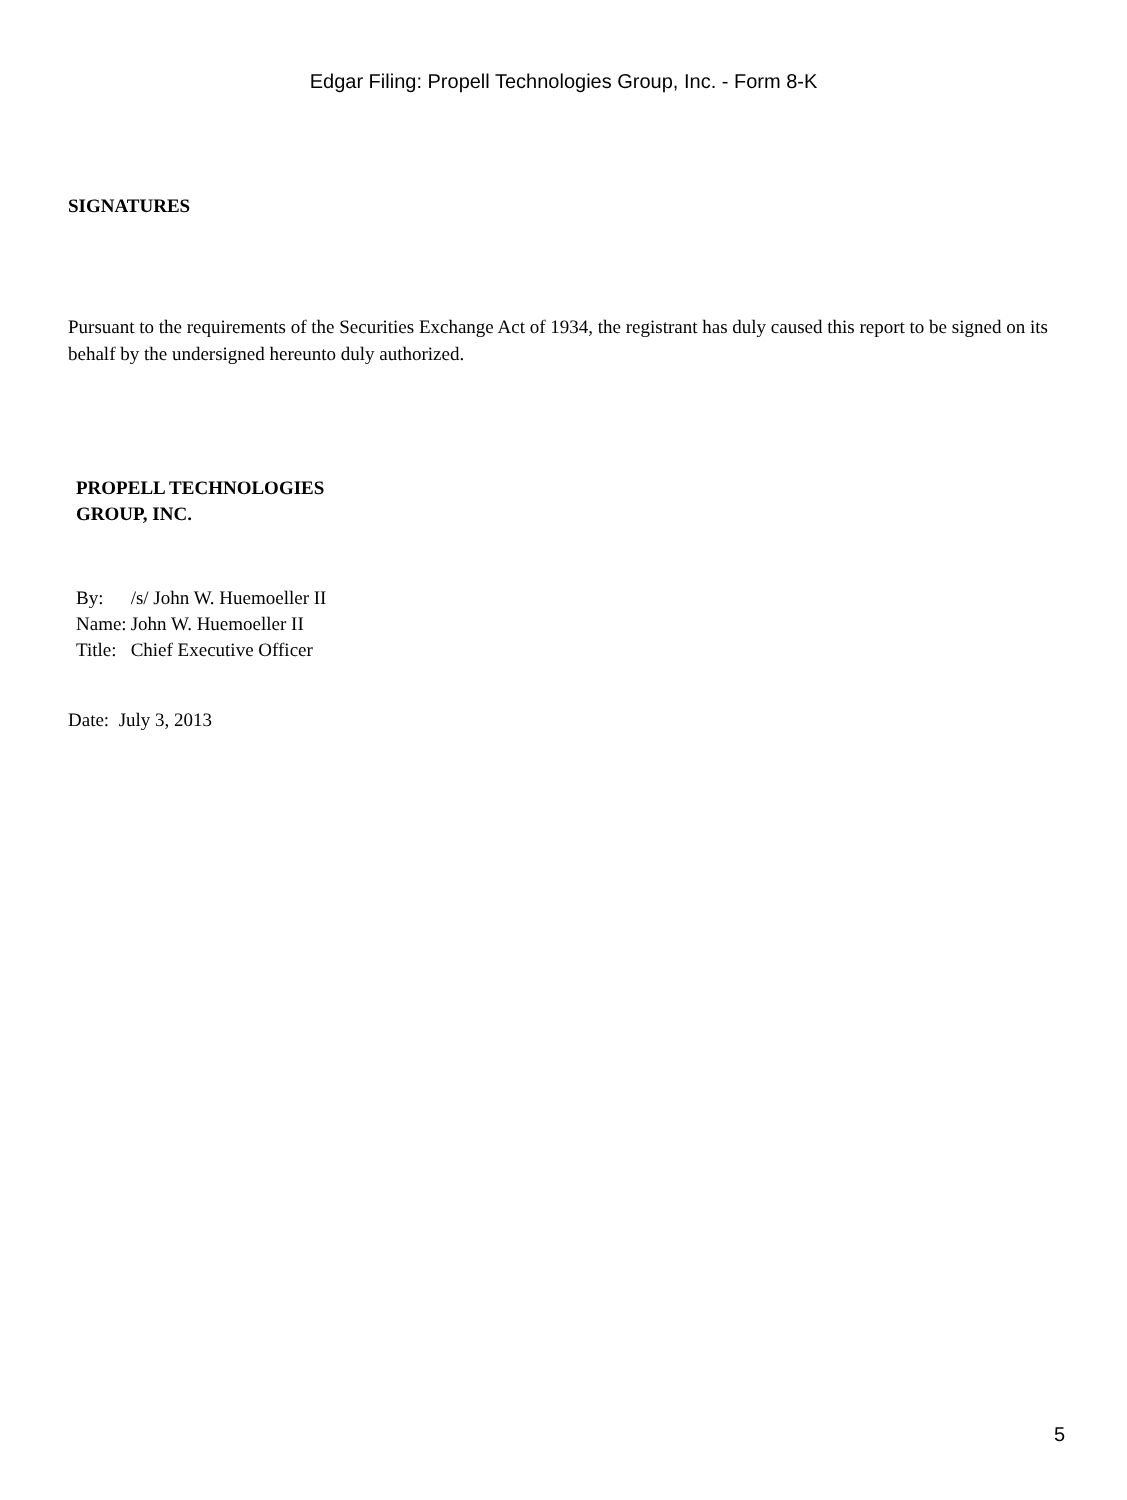Edgar Filing: Propell Technologies Group, Inc. - Form 8-K
SIGNATURES
Pursuant to the requirements of the Securities Exchange Act of 1934, the registrant has duly caused this report to be signed on its behalf by the undersigned hereunto duly authorized.
PROPELL TECHNOLOGIES
GROUP, INC.
| By: | /s/ John W. Huemoeller II |
| Name: | John W. Huemoeller II |
| Title: | Chief Executive Officer |
Date: July 3, 2013
5